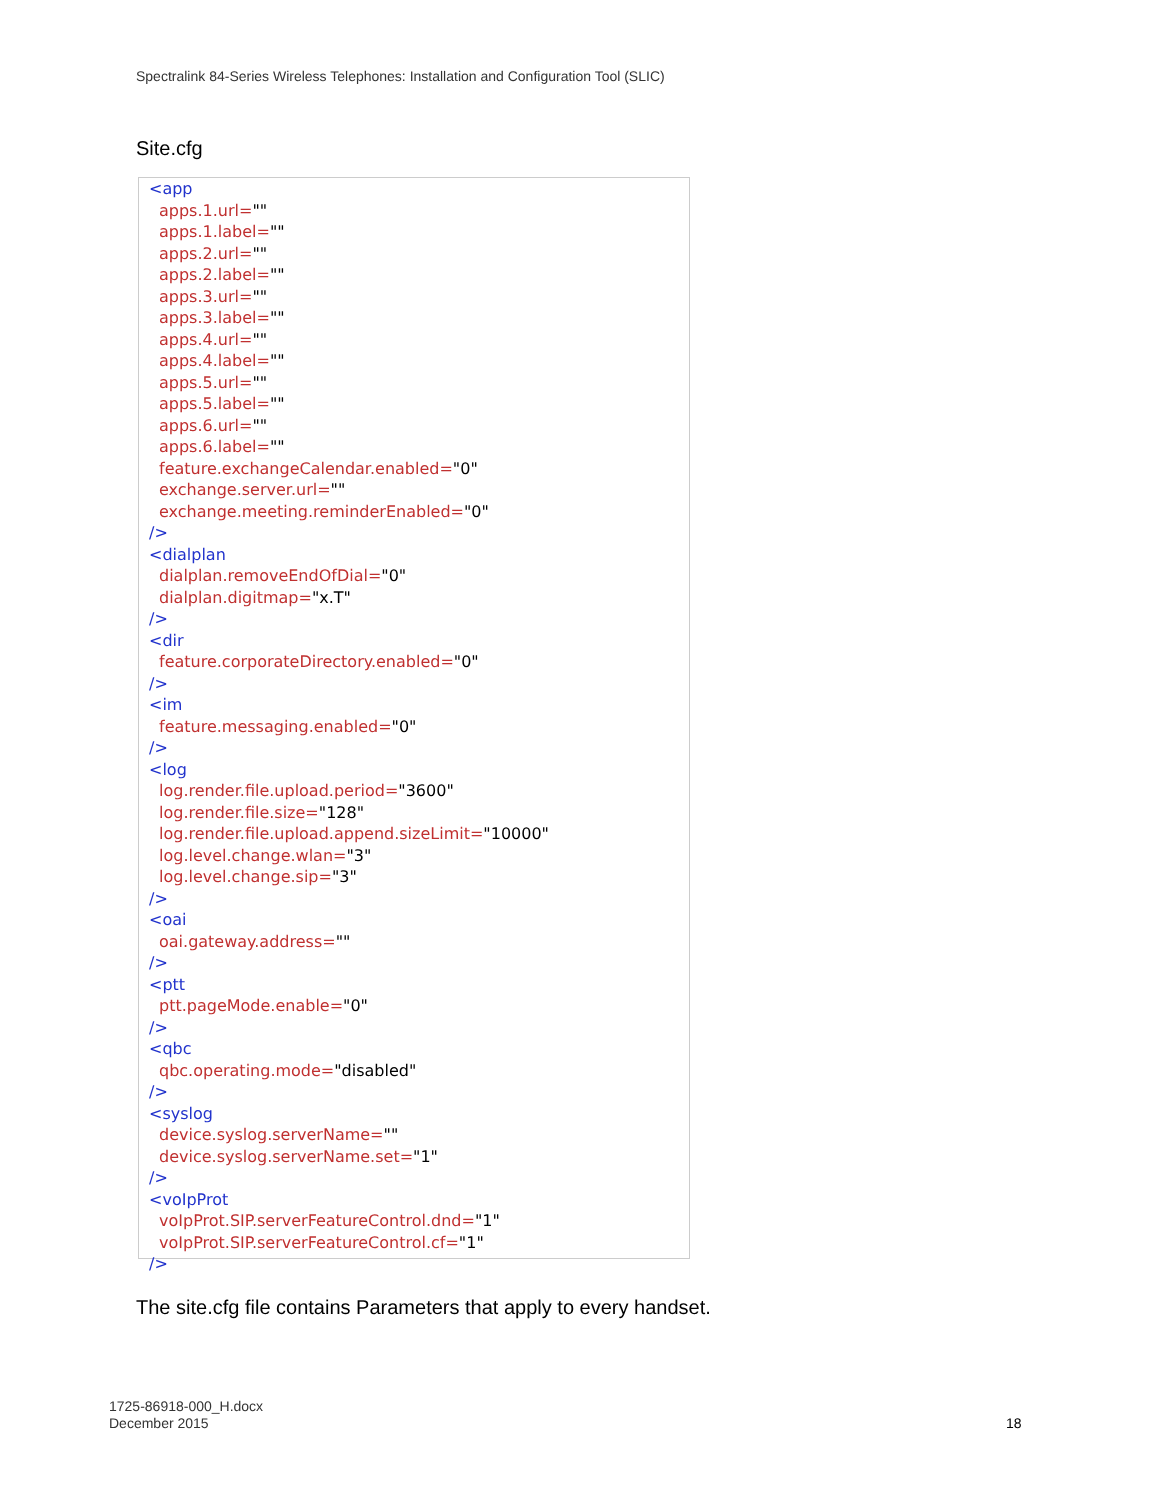Spectralink 84-Series Wireless Telephones: Installation and Configuration Tool (SLIC)
Site.cfg
<app
apps.1.url=""
apps.1.label=""
apps.2.url=""
apps.2.label=""
apps.3.url=""
apps.3.label=""
apps.4.url=""
apps.4.label=""
apps.5.url=""
apps.5.label=""
apps.6.url=""
apps.6.label=""
feature.exchangeCalendar.enabled="0"
exchange.server.url=""
exchange.meeting.reminderEnabled="0"
/>
<dialplan
dialplan.removeEndOfDial="0"
dialplan.digitmap="x.T"
/>
<dir
feature.corporateDirectory.enabled="0"
/>
<im
feature.messaging.enabled="0"
/>
<log
log.render.file.upload.period="3600"
log.render.file.size="128"
log.render.file.upload.append.sizeLimit="10000"
log.level.change.wlan="3"
log.level.change.sip="3"
/>
<oai
oai.gateway.address=""
/>
<ptt
ptt.pageMode.enable="0"
/>
<qbc
qbc.operating.mode="disabled"
/>
<syslog
device.syslog.serverName=""
device.syslog.serverName.set="1"
/>
<voIpProt
voIpProt.SIP.serverFeatureControl.dnd="1"
voIpProt.SIP.serverFeatureControl.cf="1"
/>
The site.cfg file contains Parameters that apply to every handset.
1725-86918-000_H.docx
December 2015
18